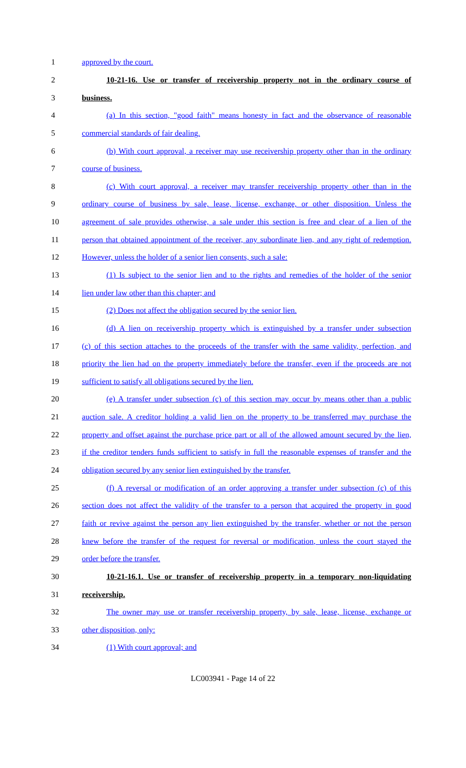1 approved by the court.
2
10-21-16. Use or transfer of receivership property not in the ordinary course of
3 business.
4
(a) In this section, "good faith" means honesty in fact and the observance of reasonable
5 commercial standards of fair dealing.
6
(b) With court approval, a receiver may use receivership property other than in the ordinary
7 course of business.
8
(c) With court approval, a receiver may transfer receivership property other than in the
9
ordinary course of business by sale, lease, license, exchange, or other disposition. Unless the
10
agreement of sale provides otherwise, a sale under this section is free and clear of a lien of the
11
person that obtained appointment of the receiver, any subordinate lien, and any right of redemption.
12 However, unless the holder of a senior lien consents, such a sale:
13
(1) Is subject to the senior lien and to the rights and remedies of the holder of the senior
14 lien under law other than this chapter; and
15 (2) Does not affect the obligation secured by the senior lien.
16
(d) A lien on receivership property which is extinguished by a transfer under subsection
17
(c) of this section attaches to the proceeds of the transfer with the same validity, perfection, and
18
priority the lien had on the property immediately before the transfer, even if the proceeds are not
19 sufficient to satisfy all obligations secured by the lien.
20
(e) A transfer under subsection (c) of this section may occur by means other than a public
21
auction sale. A creditor holding a valid lien on the property to be transferred may purchase the
22
property and offset against the purchase price part or all of the allowed amount secured by the lien,
23
if the creditor tenders funds sufficient to satisfy in full the reasonable expenses of transfer and the
24 obligation secured by any senior lien extinguished by the transfer.
25
(f) A reversal or modification of an order approving a transfer under subsection (c) of this
26
section does not affect the validity of the transfer to a person that acquired the property in good
27
faith or revive against the person any lien extinguished by the transfer, whether or not the person
28
knew before the transfer of the request for reversal or modification, unless the court stayed the
29 order before the transfer.
30
10-21-16.1. Use or transfer of receivership property in a temporary non-liquidating
31 receivership.
32
The owner may use or transfer receivership property, by sale, lease, license, exchange or
33 other disposition, only:
34 (1) With court approval; and
LC003941 - Page 14 of 22